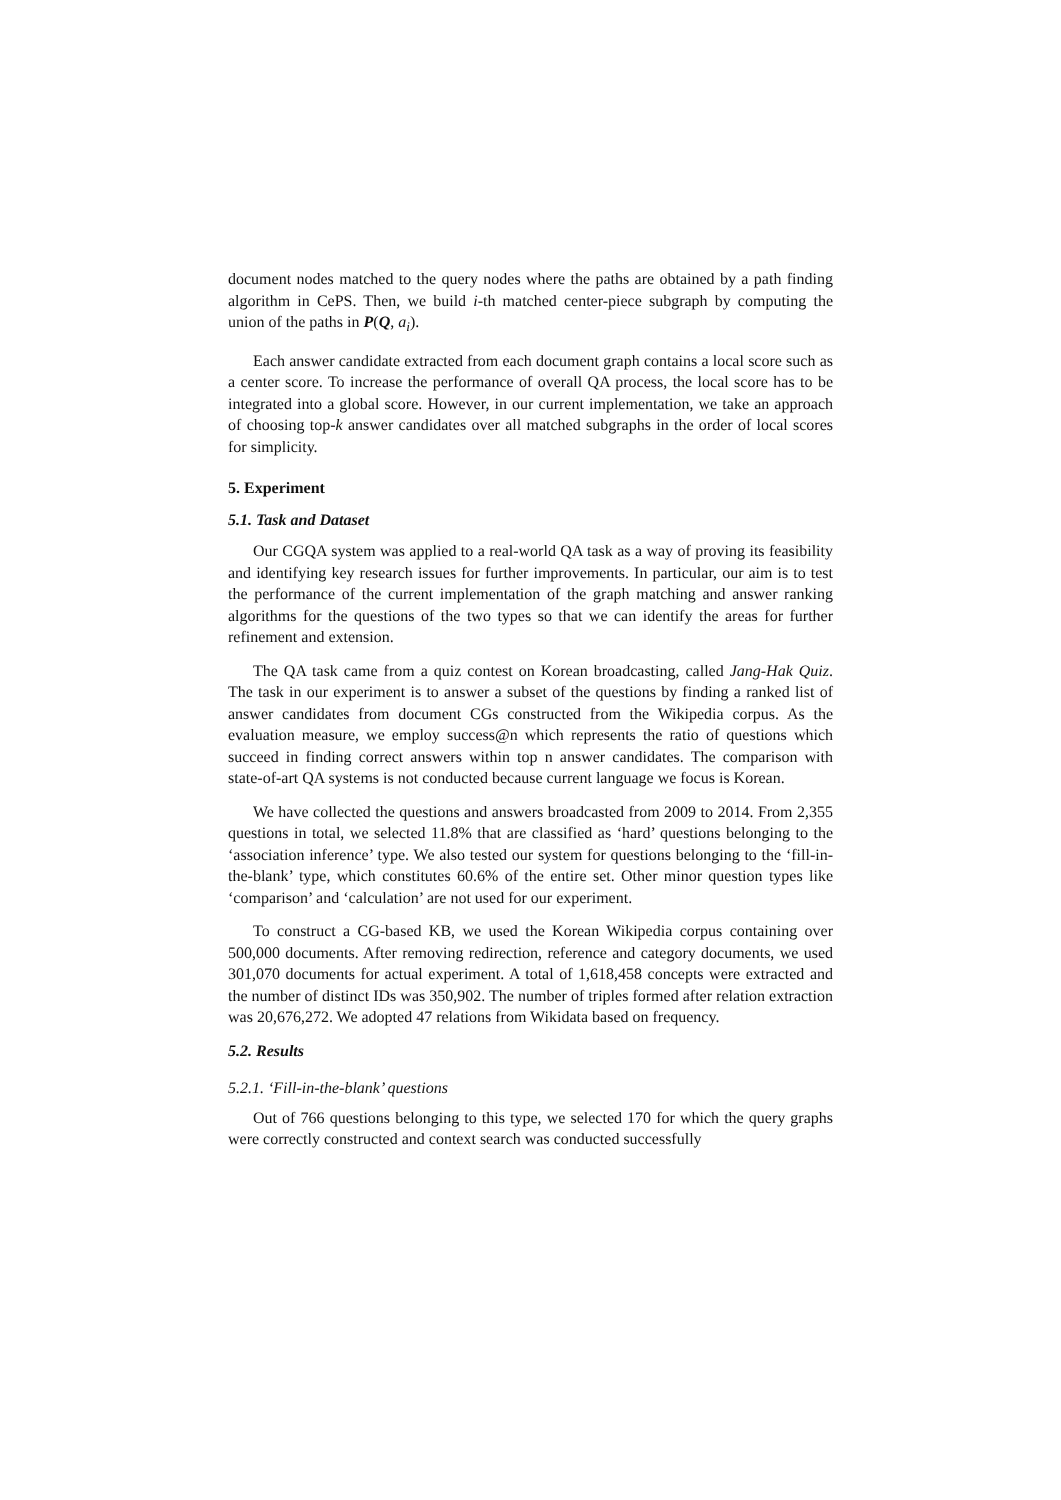document nodes matched to the query nodes where the paths are obtained by a path finding algorithm in CePS. Then, we build i-th matched center-piece subgraph by computing the union of the paths in P(Q, a<sub>i</sub>).
Each answer candidate extracted from each document graph contains a local score such as a center score. To increase the performance of overall QA process, the local score has to be integrated into a global score. However, in our current implementation, we take an approach of choosing top-k answer candidates over all matched subgraphs in the order of local scores for simplicity.
5. Experiment
5.1. Task and Dataset
Our CGQA system was applied to a real-world QA task as a way of proving its feasibility and identifying key research issues for further improvements. In particular, our aim is to test the performance of the current implementation of the graph matching and answer ranking algorithms for the questions of the two types so that we can identify the areas for further refinement and extension.
The QA task came from a quiz contest on Korean broadcasting, called Jang-Hak Quiz. The task in our experiment is to answer a subset of the questions by finding a ranked list of answer candidates from document CGs constructed from the Wikipedia corpus. As the evaluation measure, we employ success@n which represents the ratio of questions which succeed in finding correct answers within top n answer candidates. The comparison with state-of-art QA systems is not conducted because current language we focus is Korean.
We have collected the questions and answers broadcasted from 2009 to 2014. From 2,355 questions in total, we selected 11.8% that are classified as ‘hard’ questions belonging to the ‘association inference’ type. We also tested our system for questions belonging to the ‘fill-in-the-blank’ type, which constitutes 60.6% of the entire set. Other minor question types like ‘comparison’ and ‘calculation’ are not used for our experiment.
To construct a CG-based KB, we used the Korean Wikipedia corpus containing over 500,000 documents. After removing redirection, reference and category documents, we used 301,070 documents for actual experiment. A total of 1,618,458 concepts were extracted and the number of distinct IDs was 350,902. The number of triples formed after relation extraction was 20,676,272. We adopted 47 relations from Wikidata based on frequency.
5.2. Results
5.2.1. ‘Fill-in-the-blank’ questions
Out of 766 questions belonging to this type, we selected 170 for which the query graphs were correctly constructed and context search was conducted successfully